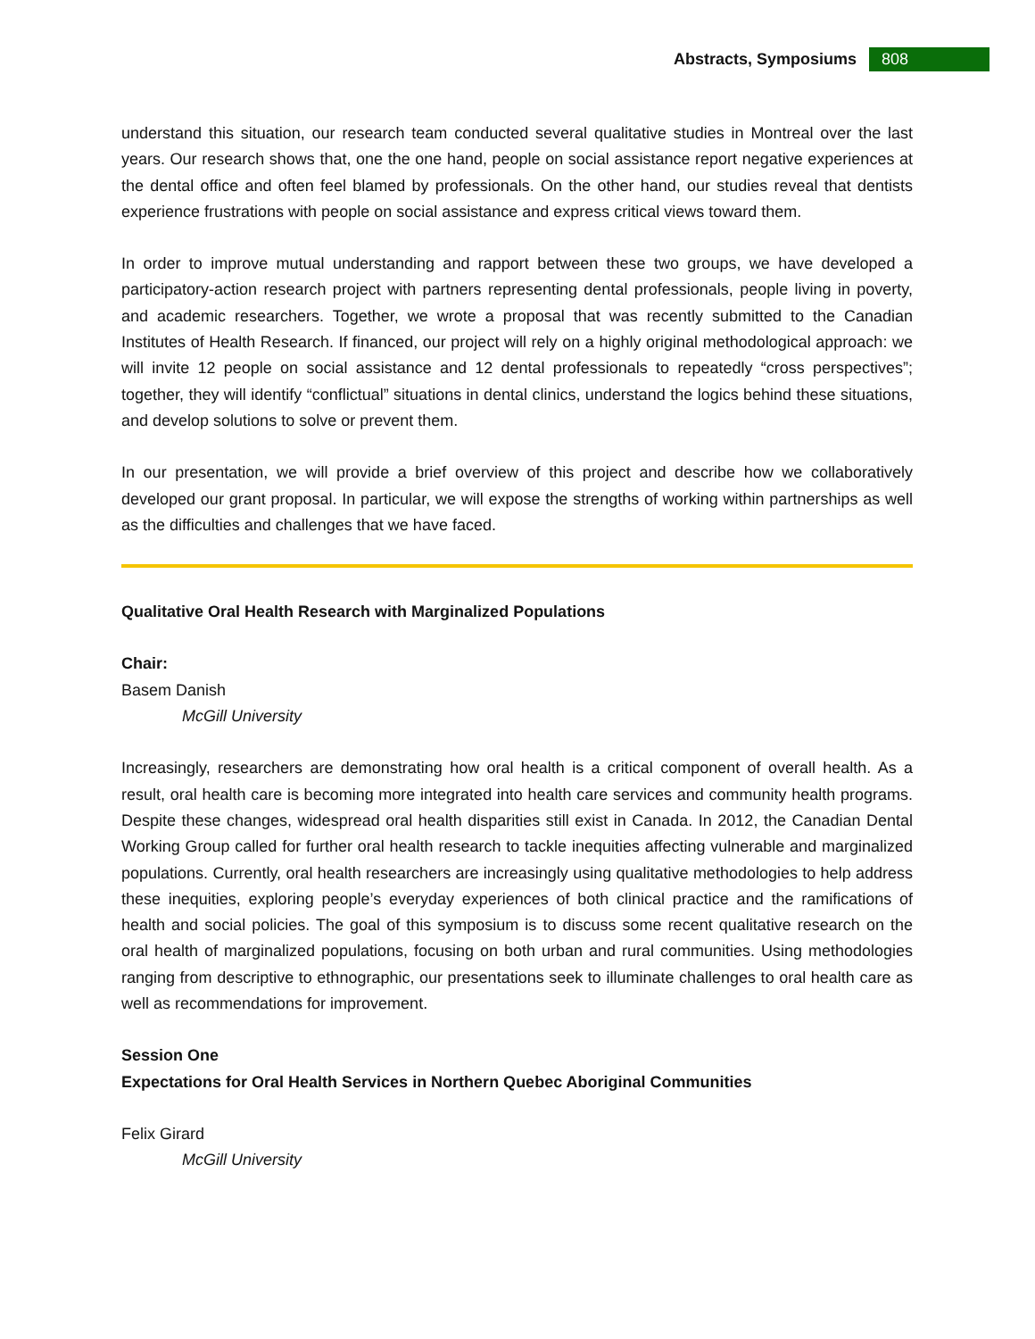Abstracts, Symposiums 808
understand this situation, our research team conducted several qualitative studies in Montreal over the last years. Our research shows that, one the one hand, people on social assistance report negative experiences at the dental office and often feel blamed by professionals. On the other hand, our studies reveal that dentists experience frustrations with people on social assistance and express critical views toward them.
In order to improve mutual understanding and rapport between these two groups, we have developed a participatory-action research project with partners representing dental professionals, people living in poverty, and academic researchers. Together, we wrote a proposal that was recently submitted to the Canadian Institutes of Health Research. If financed, our project will rely on a highly original methodological approach: we will invite 12 people on social assistance and 12 dental professionals to repeatedly “cross perspectives”; together, they will identify “conflictual” situations in dental clinics, understand the logics behind these situations, and develop solutions to solve or prevent them.
In our presentation, we will provide a brief overview of this project and describe how we collaboratively developed our grant proposal. In particular, we will expose the strengths of working within partnerships as well as the difficulties and challenges that we have faced.
Qualitative Oral Health Research with Marginalized Populations
Chair:
Basem Danish
McGill University
Increasingly, researchers are demonstrating how oral health is a critical component of overall health. As a result, oral health care is becoming more integrated into health care services and community health programs. Despite these changes, widespread oral health disparities still exist in Canada. In 2012, the Canadian Dental Working Group called for further oral health research to tackle inequities affecting vulnerable and marginalized populations. Currently, oral health researchers are increasingly using qualitative methodologies to help address these inequities, exploring people’s everyday experiences of both clinical practice and the ramifications of health and social policies. The goal of this symposium is to discuss some recent qualitative research on the oral health of marginalized populations, focusing on both urban and rural communities. Using methodologies ranging from descriptive to ethnographic, our presentations seek to illuminate challenges to oral health care as well as recommendations for improvement.
Session One
Expectations for Oral Health Services in Northern Quebec Aboriginal Communities
Felix Girard
McGill University